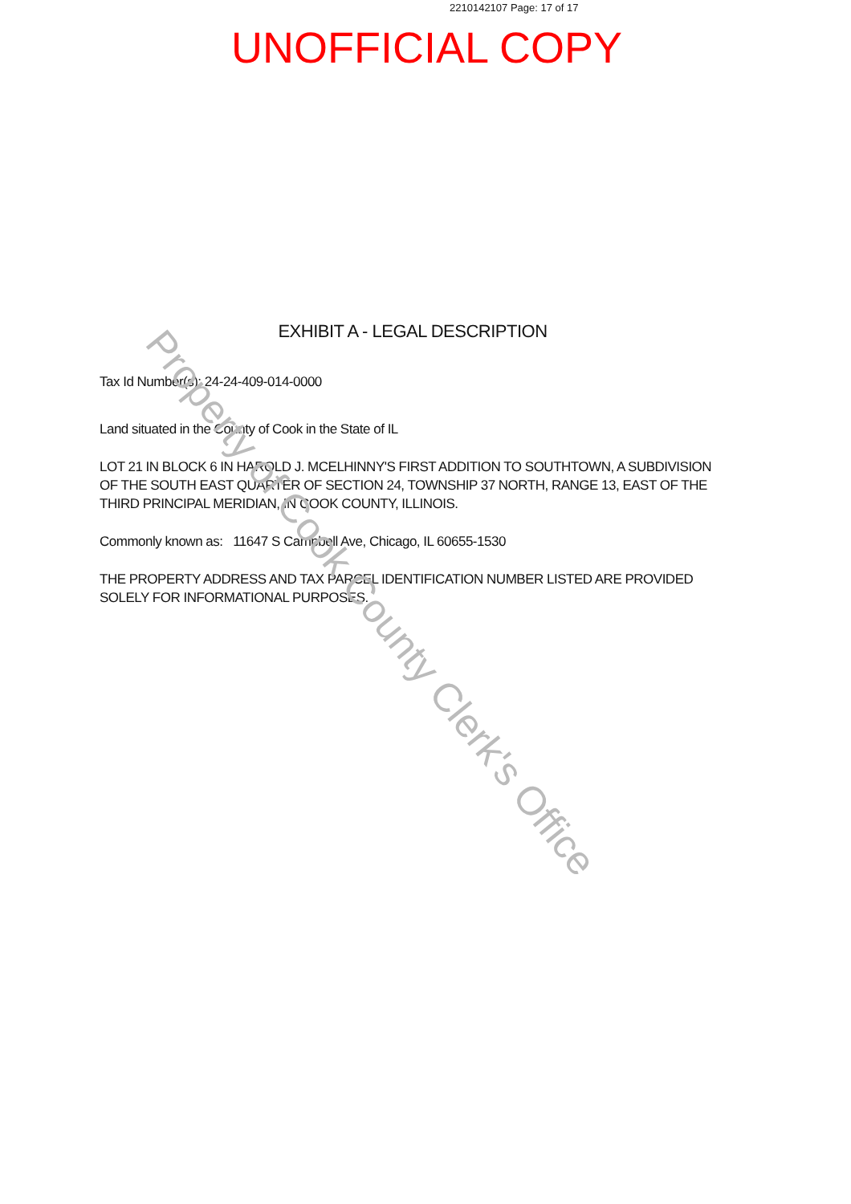2210142107 Page: 17 of 17
UNOFFICIAL COPY
EXHIBIT A - LEGAL DESCRIPTION
Tax Id Number(s): 24-24-409-014-0000
Land situated in the County of Cook in the State of IL
LOT 21 IN BLOCK 6 IN HAROLD J. MCELHINNY'S FIRST ADDITION TO SOUTHTOWN, A SUBDIVISION OF THE SOUTH EAST QUARTER OF SECTION 24, TOWNSHIP 37 NORTH, RANGE 13, EAST OF THE THIRD PRINCIPAL MERIDIAN, IN COOK COUNTY, ILLINOIS.
Commonly known as: 11647 S Campbell Ave, Chicago, IL 60655-1530
THE PROPERTY ADDRESS AND TAX PARCEL IDENTIFICATION NUMBER LISTED ARE PROVIDED SOLELY FOR INFORMATIONAL PURPOSES.
Property of Cook County Clerk's Office